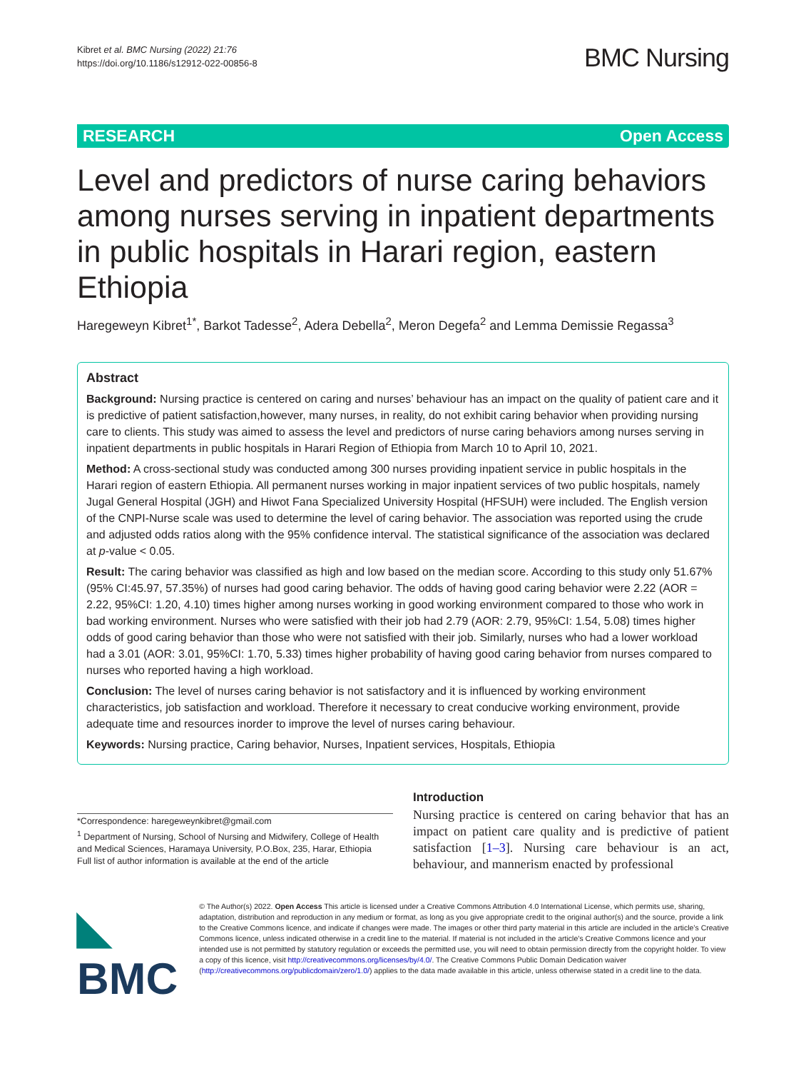Kibret et al. BMC Nursing (2022) 21:76
https://doi.org/10.1186/s12912-022-00856-8
BMC Nursing
RESEARCH Open Access
Level and predictors of nurse caring behaviors among nurses serving in inpatient departments in public hospitals in Harari region, eastern Ethiopia
Haregeweyn Kibret<sup>1*</sup>, Barkot Tadesse<sup>2</sup>, Adera Debella<sup>2</sup>, Meron Degefa<sup>2</sup> and Lemma Demissie Regassa<sup>3</sup>
Abstract
Background: Nursing practice is centered on caring and nurses’ behaviour has an impact on the quality of patient care and it is predictive of patient satisfaction,however, many nurses, in reality, do not exhibit caring behavior when providing nursing care to clients. This study was aimed to assess the level and predictors of nurse caring behaviors among nurses serving in inpatient departments in public hospitals in Harari Region of Ethiopia from March 10 to April 10, 2021.
Method: A cross-sectional study was conducted among 300 nurses providing inpatient service in public hospitals in the Harari region of eastern Ethiopia. All permanent nurses working in major inpatient services of two public hospitals, namely Jugal General Hospital (JGH) and Hiwot Fana Specialized University Hospital (HFSUH) were included. The English version of the CNPI-Nurse scale was used to determine the level of caring behavior. The association was reported using the crude and adjusted odds ratios along with the 95% confidence interval. The statistical significance of the association was declared at p-value < 0.05.
Result: The caring behavior was classified as high and low based on the median score. According to this study only 51.67% (95% CI:45.97, 57.35%) of nurses had good caring behavior. The odds of having good caring behavior were 2.22 (AOR = 2.22, 95%CI: 1.20, 4.10) times higher among nurses working in good working environment compared to those who work in bad working environment. Nurses who were satisfied with their job had 2.79 (AOR: 2.79, 95%CI: 1.54, 5.08) times higher odds of good caring behavior than those who were not satisfied with their job. Similarly, nurses who had a lower workload had a 3.01 (AOR: 3.01, 95%CI: 1.70, 5.33) times higher probability of having good caring behavior from nurses compared to nurses who reported having a high workload.
Conclusion: The level of nurses caring behavior is not satisfactory and it is influenced by working environment characteristics, job satisfaction and workload. Therefore it necessary to creat conducive working environment, provide adequate time and resources inorder to improve the level of nurses caring behaviour.
Keywords: Nursing practice, Caring behavior, Nurses, Inpatient services, Hospitals, Ethiopia
*Correspondence: haregeweynkibret@gmail.com
<sup>1</sup> Department of Nursing, School of Nursing and Midwifery, College of Health and Medical Sciences, Haramaya University, P.O.Box, 235, Harar, Ethiopia
Full list of author information is available at the end of the article
Introduction
Nursing practice is centered on caring behavior that has an impact on patient care quality and is predictive of patient satisfaction [1–3]. Nursing care behaviour is an act, behaviour, and mannerism enacted by professional
◣ BMC
© The Author(s) 2022. Open Access This article is licensed under a Creative Commons Attribution 4.0 International License, which permits use, sharing, adaptation, distribution and reproduction in any medium or format, as long as you give appropriate credit to the original author(s) and the source, provide a link to the Creative Commons licence, and indicate if changes were made. The images or other third party material in this article are included in the article’s Creative Commons licence, unless indicated otherwise in a credit line to the material. If material is not included in the article’s Creative Commons licence and your intended use is not permitted by statutory regulation or exceeds the permitted use, you will need to obtain permission directly from the copyright holder. To view a copy of this licence, visit http://creativecommons.org/licenses/by/4.0/. The Creative Commons Public Domain Dedication waiver (http://creativecommons.org/publicdomain/zero/1.0/) applies to the data made available in this article, unless otherwise stated in a credit line to the data.